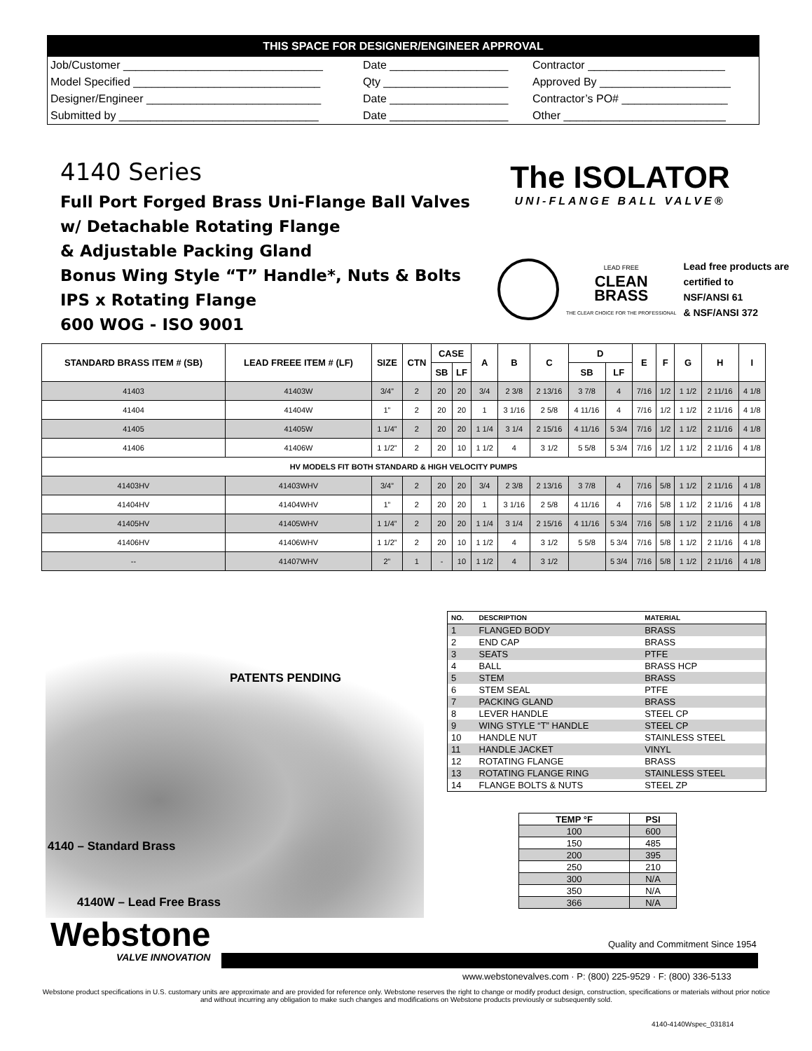THIS SPACE FOR DESIGNER/ENGINEER APPROVAL
| Job/Customer ________________________________ | Date ___________________ | Contractor ______________________ |
| Model Specified ______________________________ | Qty ____________________ | Approved By _____________________ |
| Designer/Engineer ____________________________ | Date ___________________ | Contractor’s PO# _________________ |
| Submitted by ________________________________ | Date ___________________ | Other __________________________ |
4140 Series
Full Port Forged Brass Uni-Flange Ball Valves
w/ Detachable Rotating Flange
& Adjustable Packing Gland
Bonus Wing Style “T” Handle*, Nuts & Bolts
IPS x Rotating Flange
600 WOG - ISO 9001
The ISOLATOR
UNI-FLANGE BALL VALVE®
LEAD FREE
CLEAN
BRASS
THE CLEAR CHOICE FOR THE PROFESSIONAL
Lead free products are
certified to
NSF/ANSI 61
& NSF/ANSI 372
| STANDARD BRASS ITEM # (SB) | LEAD FREEE ITEM # (LF) | SIZE | CTN | CASE | | A | B | C | D | | E | F | G | H | I |
| --- | --- | --- | --- | --- | --- | --- | --- | --- | --- | --- | --- | --- | --- | --- | --- |
| | | | | SB | LF | | | | SB | LF | | | | | |
| 41403 | 41403W | 3/4” | 2 | 20 | 20 | 3/4 | 2 3/8 | 2 13/16 | 3 7/8 | 4 | 7/16 | 1/2 | 1 1/2 | 2 11/16 | 4 1/8 |
| 41404 | 41404W | 1” | 2 | 20 | 20 | 1 | 3 1/16 | 2 5/8 | 4 11/16 | 4 | 7/16 | 1/2 | 1 1/2 | 2 11/16 | 4 1/8 |
| 41405 | 41405W | 1 1/4” | 2 | 20 | 20 | 1 1/4 | 3 1/4 | 2 15/16 | 4 11/16 | 5 3/4 | 7/16 | 1/2 | 1 1/2 | 2 11/16 | 4 1/8 |
| 41406 | 41406W | 1 1/2” | 2 | 20 | 10 | 1 1/2 | 4 | 3 1/2 | 5 5/8 | 5 3/4 | 7/16 | 1/2 | 1 1/2 | 2 11/16 | 4 1/8 |
| HV MODELS FIT BOTH STANDARD & HIGH VELOCITY PUMPS | | | | | | | | | | | | | | | |
| 41403HV | 41403WHV | 3/4” | 2 | 20 | 20 | 3/4 | 2 3/8 | 2 13/16 | 3 7/8 | 4 | 7/16 | 5/8 | 1 1/2 | 2 11/16 | 4 1/8 |
| 41404HV | 41404WHV | 1” | 2 | 20 | 20 | 1 | 3 1/16 | 2 5/8 | 4 11/16 | 4 | 7/16 | 5/8 | 1 1/2 | 2 11/16 | 4 1/8 |
| 41405HV | 41405WHV | 1 1/4” | 2 | 20 | 20 | 1 1/4 | 3 1/4 | 2 15/16 | 4 11/16 | 5 3/4 | 7/16 | 5/8 | 1 1/2 | 2 11/16 | 4 1/8 |
| 41406HV | 41406WHV | 1 1/2” | 2 | 20 | 10 | 1 1/2 | 4 | 3 1/2 | 5 5/8 | 5 3/4 | 7/16 | 5/8 | 1 1/2 | 2 11/16 | 4 1/8 |
| -- | 41407WHV | 2” | 1 | - | 10 | 1 1/2 | 4 | 3 1/2 | | 5 3/4 | 7/16 | 5/8 | 1 1/2 | 2 11/16 | 4 1/8 |
PATENTS PENDING
4140 – Standard Brass
4140W – Lead Free Brass
| NO. | DESCRIPTION | MATERIAL |
| --- | --- | --- |
| 1 | FLANGED BODY | BRASS |
| 2 | END CAP | BRASS |
| 3 | SEATS | PTFE |
| 4 | BALL | BRASS HCP |
| 5 | STEM | BRASS |
| 6 | STEM SEAL | PTFE |
| 7 | PACKING GLAND | BRASS |
| 8 | LEVER HANDLE | STEEL CP |
| 9 | WING STYLE “T” HANDLE | STEEL CP |
| 10 | HANDLE NUT | STAINLESS STEEL |
| 11 | HANDLE JACKET | VINYL |
| 12 | ROTATING FLANGE | BRASS |
| 13 | ROTATING FLANGE RING | STAINLESS STEEL |
| 14 | FLANGE BOLTS & NUTS | STEEL ZP |
| TEMP °F | PSI |
| --- | --- |
| 100 | 600 |
| 150 | 485 |
| 200 | 395 |
| 250 | 210 |
| 300 | N/A |
| 350 | N/A |
| 366 | N/A |
Webstone
VALVE INNOVATION
Quality and Commitment Since 1954
www.webstonevalves.com · P: (800) 225-9529 · F: (800) 336-5133
Webstone product specifications in U.S. customary units are approximate and are provided for reference only. Webstone reserves the right to change or modify product design, construction, specifications or materials without prior notice and without incurring any obligation to make such changes and modifications on Webstone products previously or subsequently sold.
4140-4140Wspec_031814